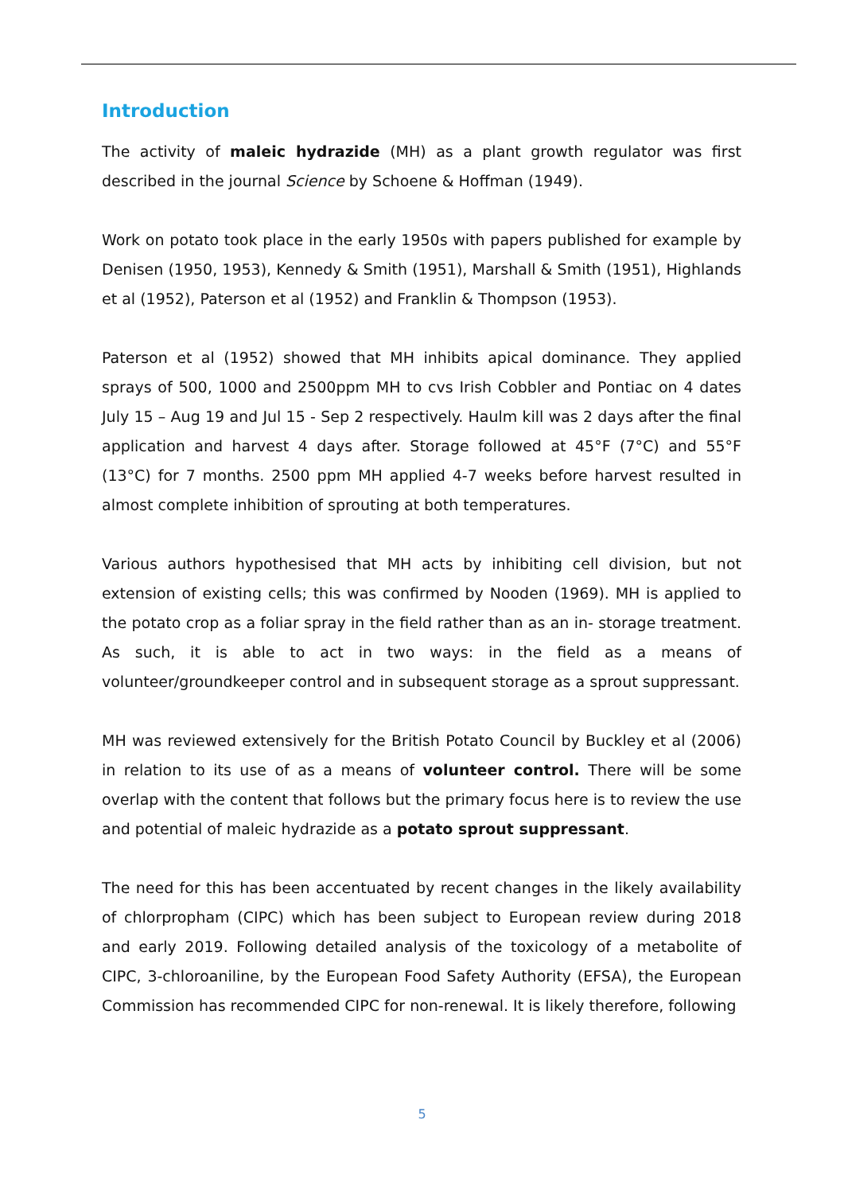Introduction
The activity of maleic hydrazide (MH) as a plant growth regulator was first described in the journal Science by Schoene & Hoffman (1949).
Work on potato took place in the early 1950s with papers published for example by Denisen (1950, 1953), Kennedy & Smith (1951), Marshall & Smith (1951), Highlands et al (1952), Paterson et al (1952) and Franklin & Thompson (1953).
Paterson et al (1952) showed that MH inhibits apical dominance. They applied sprays of 500, 1000 and 2500ppm MH to cvs Irish Cobbler and Pontiac on 4 dates July 15 – Aug 19 and Jul 15 - Sep 2 respectively. Haulm kill was 2 days after the final application and harvest 4 days after. Storage followed at 45°F (7°C) and 55°F (13°C) for 7 months. 2500 ppm MH applied 4-7 weeks before harvest resulted in almost complete inhibition of sprouting at both temperatures.
Various authors hypothesised that MH acts by inhibiting cell division, but not extension of existing cells; this was confirmed by Nooden (1969). MH is applied to the potato crop as a foliar spray in the field rather than as an in- storage treatment. As such, it is able to act in two ways: in the field as a means of volunteer/groundkeeper control and in subsequent storage as a sprout suppressant.
MH was reviewed extensively for the British Potato Council by Buckley et al (2006) in relation to its use of as a means of volunteer control. There will be some overlap with the content that follows but the primary focus here is to review the use and potential of maleic hydrazide as a potato sprout suppressant.
The need for this has been accentuated by recent changes in the likely availability of chlorpropham (CIPC) which has been subject to European review during 2018 and early 2019. Following detailed analysis of the toxicology of a metabolite of CIPC, 3-chloroaniline, by the European Food Safety Authority (EFSA), the European Commission has recommended CIPC for non-renewal. It is likely therefore, following
5